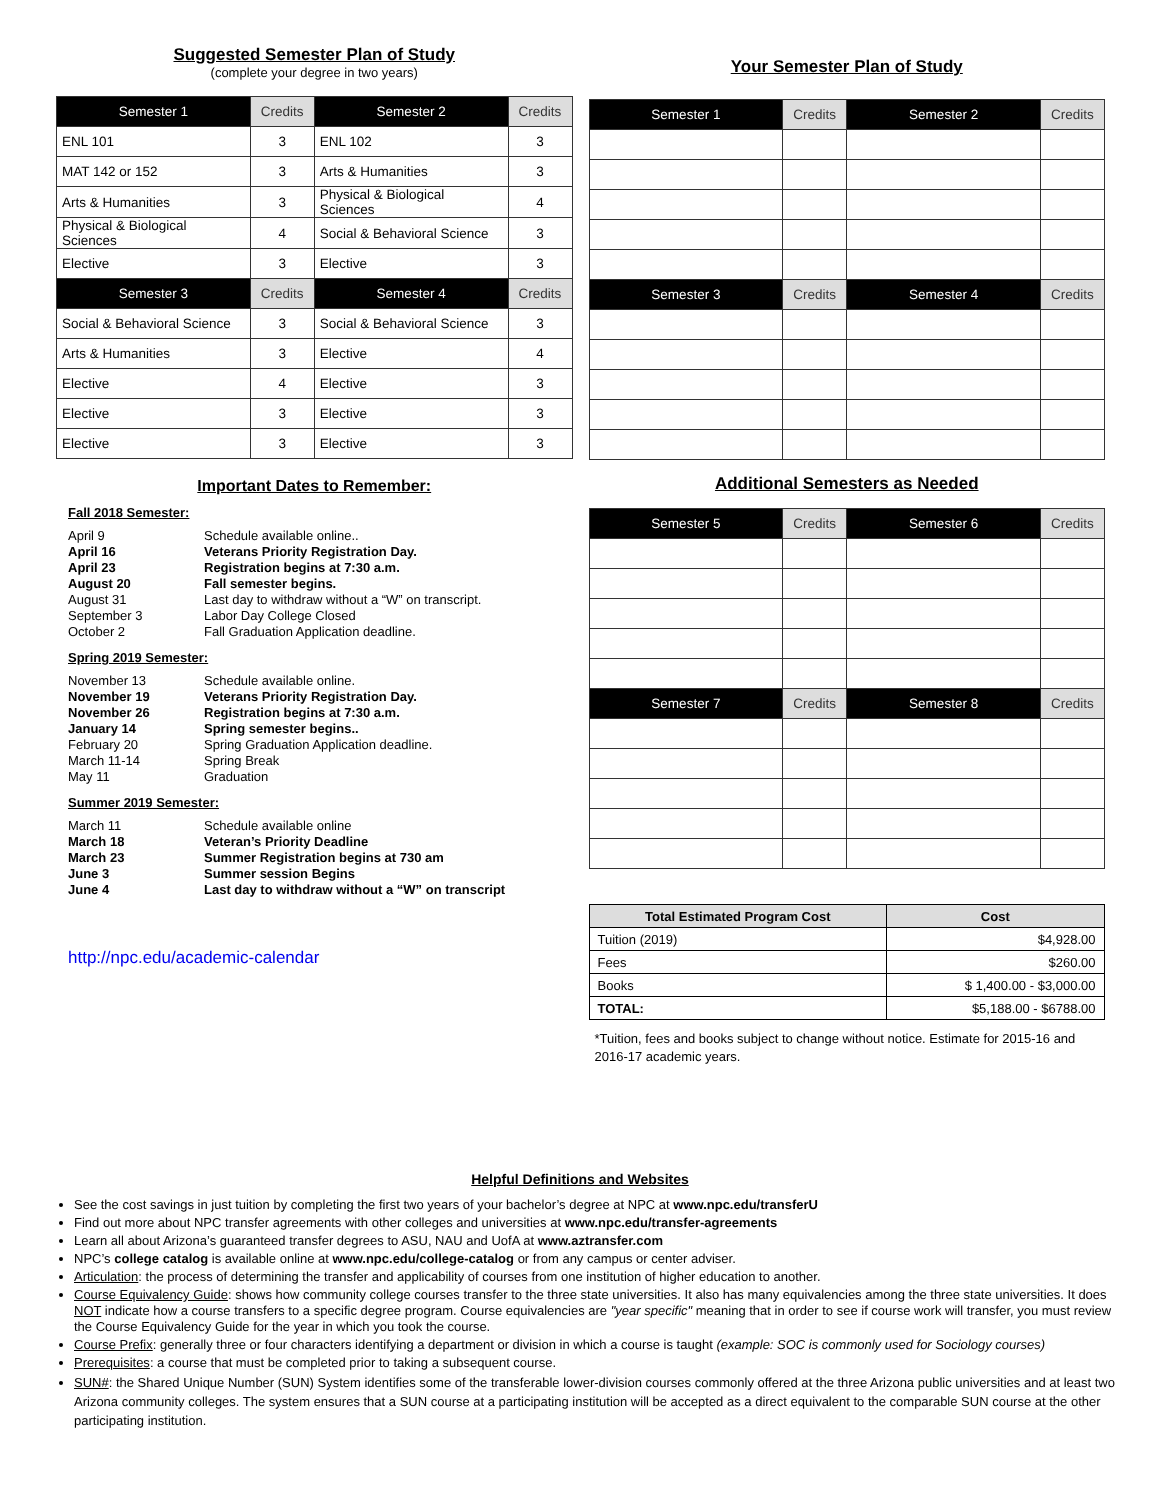Suggested Semester Plan of Study
(complete your degree in two years)
| Semester 1 | Credits | Semester 2 | Credits |
| --- | --- | --- | --- |
| ENL 101 | 3 | ENL 102 | 3 |
| MAT 142 or 152 | 3 | Arts & Humanities | 3 |
| Arts & Humanities | 3 | Physical & Biological Sciences | 4 |
| Physical & Biological Sciences | 4 | Social & Behavioral Science | 3 |
| Elective | 3 | Elective | 3 |
| Semester 3 | Credits | Semester 4 | Credits |
| Social & Behavioral Science | 3 | Social & Behavioral Science | 3 |
| Arts & Humanities | 3 | Elective | 4 |
| Elective | 4 | Elective | 3 |
| Elective | 3 | Elective | 3 |
| Elective | 3 | Elective | 3 |
Important Dates to Remember:
Fall 2018 Semester:
April 9 Schedule available online.. April 16 Veterans Priority Registration Day. April 23 Registration begins at 7:30 a.m. August 20 Fall semester begins. August 31 Last day to withdraw without a “W” on transcript. September 3 Labor Day College Closed October 2 Fall Graduation Application deadline.
Spring 2019 Semester:
November 13 Schedule available online. November 19 Veterans Priority Registration Day. November 26 Registration begins at 7:30 a.m. January 14 Spring semester begins.. February 20 Spring Graduation Application deadline. March 11-14 Spring Break May 11 Graduation
Summer 2019 Semester:
March 11 Schedule available online March 18 Veteran’s Priority Deadline March 23 Summer Registration begins at 730 am June 3 Summer session Begins June 4 Last day to withdraw without a “W” on transcript
http://npc.edu/academic-calendar
Your Semester Plan of Study
| Semester 1 | Credits | Semester 2 | Credits |
| --- | --- | --- | --- |
| Semester 3 | Credits | Semester 4 | Credits |
Additional Semesters as Needed
| Semester 5 | Credits | Semester 6 | Credits |
| --- | --- | --- | --- |
| Semester 7 | Credits | Semester 8 | Credits |
| Total Estimated Program Cost | Cost |
| --- | --- |
| Tuition (2019) | $4,928.00 |
| Fees | $260.00 |
| Books | $ 1,400.00 - $3,000.00 |
| TOTAL: | $5,188.00 - $6788.00 |
*Tuition, fees and books subject to change without notice. Estimate for 2015-16 and 2016-17 academic years.
Helpful Definitions and Websites
See the cost savings in just tuition by completing the first two years of your bachelor’s degree at NPC at www.npc.edu/transferU
Find out more about NPC transfer agreements with other colleges and universities at www.npc.edu/transfer-agreements
Learn all about Arizona’s guaranteed transfer degrees to ASU, NAU and UofA at www.aztransfer.com
NPC’s college catalog is available online at www.npc.edu/college-catalog or from any campus or center adviser.
Articulation: the process of determining the transfer and applicability of courses from one institution of higher education to another.
Course Equivalency Guide: shows how community college courses transfer to the three state universities. It also has many equivalencies among the three state universities. It does NOT indicate how a course transfers to a specific degree program. Course equivalencies are "year specific" meaning that in order to see if course work will transfer, you must review the Course Equivalency Guide for the year in which you took the course.
Course Prefix: generally three or four characters identifying a department or division in which a course is taught (example: SOC is commonly used for Sociology courses)
Prerequisites: a course that must be completed prior to taking a subsequent course.
SUN#: the Shared Unique Number (SUN) System identifies some of the transferable lower-division courses commonly offered at the three Arizona public universities and at least two Arizona community colleges. The system ensures that a SUN course at a participating institution will be accepted as a direct equivalent to the comparable SUN course at the other participating institution.